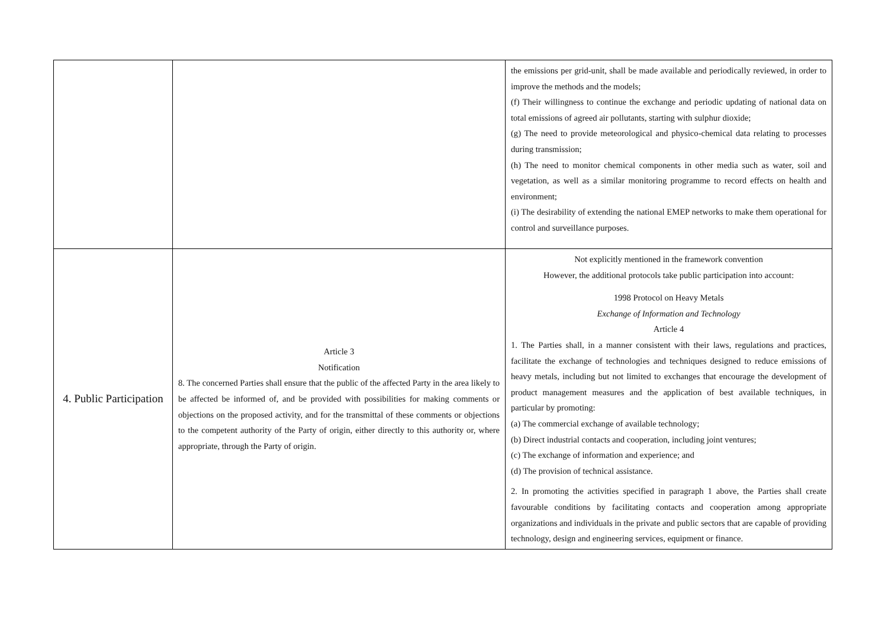| | | the emissions per grid-unit, shall be made available and periodically reviewed, in order to improve the methods and the models; (f) Their willingness to continue the exchange and periodic updating of national data on total emissions of agreed air pollutants, starting with sulphur dioxide; (g) The need to provide meteorological and physico-chemical data relating to processes during transmission; (h) The need to monitor chemical components in other media such as water, soil and vegetation, as well as a similar monitoring programme to record effects on health and environment; (i) The desirability of extending the national EMEP networks to make them operational for control and surveillance purposes. |
| 4. Public Participation | Article 3 Notification 8. The concerned Parties shall ensure that the public of the affected Party in the area likely to be affected be informed of, and be provided with possibilities for making comments or objections on the proposed activity, and for the transmittal of these comments or objections to the competent authority of the Party of origin, either directly to this authority or, where appropriate, through the Party of origin. | Not explicitly mentioned in the framework convention However, the additional protocols take public participation into account: 1998 Protocol on Heavy Metals Exchange of Information and Technology Article 4 1. The Parties shall, in a manner consistent with their laws, regulations and practices, facilitate the exchange of technologies and techniques designed to reduce emissions of heavy metals, including but not limited to exchanges that encourage the development of product management measures and the application of best available techniques, in particular by promoting: (a) The commercial exchange of available technology; (b) Direct industrial contacts and cooperation, including joint ventures; (c) The exchange of information and experience; and (d) The provision of technical assistance. 2. In promoting the activities specified in paragraph 1 above, the Parties shall create favourable conditions by facilitating contacts and cooperation among appropriate organizations and individuals in the private and public sectors that are capable of providing technology, design and engineering services, equipment or finance. |